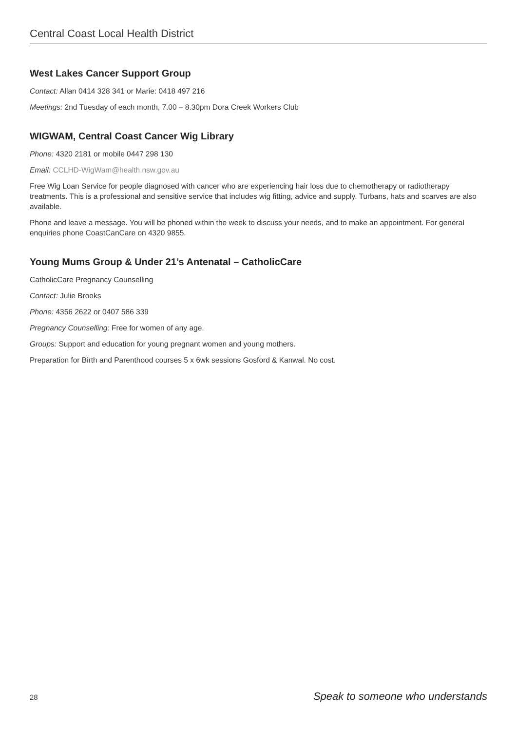Central Coast Local Health District
West Lakes Cancer Support Group
Contact: Allan 0414 328 341 or Marie: 0418 497 216
Meetings: 2nd Tuesday of each month, 7.00 – 8.30pm Dora Creek Workers Club
WIGWAM, Central Coast Cancer Wig Library
Phone: 4320 2181 or mobile 0447 298 130
Email: CCLHD-WigWam@health.nsw.gov.au
Free Wig Loan Service for people diagnosed with cancer who are experiencing hair loss due to chemotherapy or radiotherapy treatments. This is a professional and sensitive service that includes wig fitting, advice and supply. Turbans, hats and scarves are also available.
Phone and leave a message. You will be phoned within the week to discuss your needs, and to make an appointment. For general enquiries phone CoastCanCare on 4320 9855.
Young Mums Group & Under 21’s Antenatal – CatholicCare
CatholicCare Pregnancy Counselling
Contact: Julie Brooks
Phone: 4356 2622 or 0407 586 339
Pregnancy Counselling: Free for women of any age.
Groups: Support and education for young pregnant women and young mothers.
Preparation for Birth and Parenthood courses 5 x 6wk sessions Gosford & Kanwal. No cost.
28 Speak to someone who understands